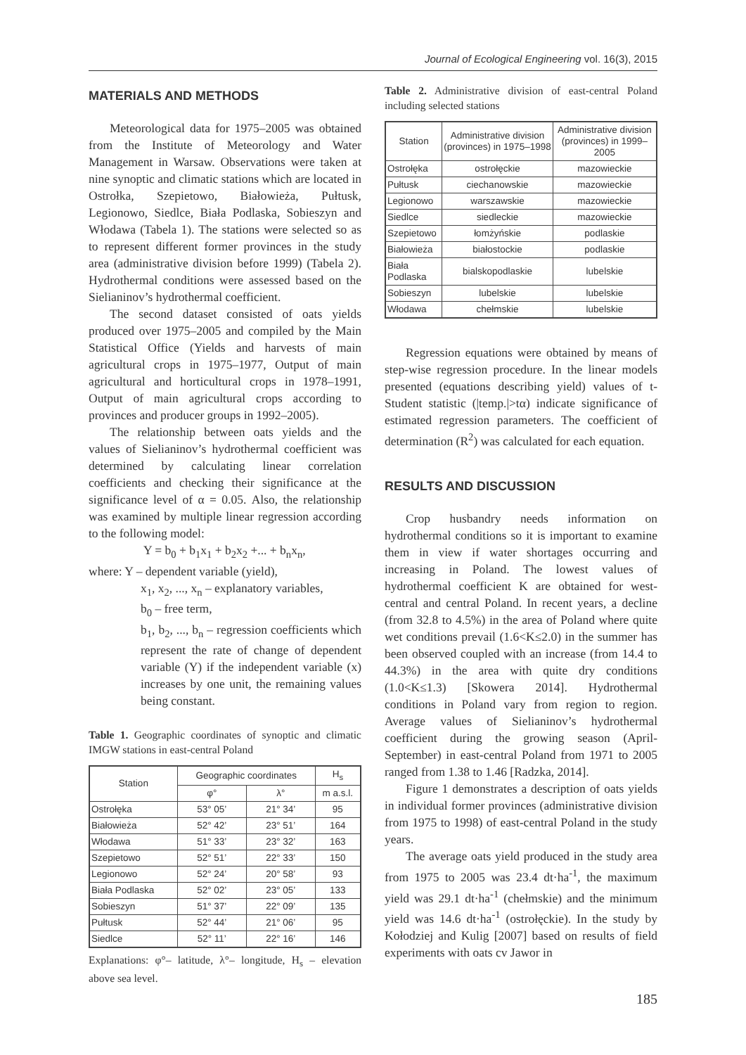Journal of Ecological Engineering vol. 16(3), 2015
MATERIALS AND METHODS
Meteorological data for 1975–2005 was obtained from the Institute of Meteorology and Water Management in Warsaw. Observations were taken at nine synoptic and climatic stations which are located in Ostrołka, Szepietowo, Białowieża, Pułtusk, Legionowo, Siedlce, Biała Podlaska, Sobieszyn and Włodawa (Tabela 1). The stations were selected so as to represent different former provinces in the study area (administrative division before 1999) (Tabela 2). Hydrothermal conditions were assessed based on the Sielianinov’s hydrothermal coefficient.
The second dataset consisted of oats yields produced over 1975–2005 and compiled by the Main Statistical Office (Yields and harvests of main agricultural crops in 1975–1977, Output of main agricultural and horticultural crops in 1978–1991, Output of main agricultural crops according to provinces and producer groups in 1992–2005).
The relationship between oats yields and the values of Sielianinov’s hydrothermal coefficient was determined by calculating linear correlation coefficients and checking their significance at the significance level of α = 0.05. Also, the relationship was examined by multiple linear regression according to the following model:
Y = b<sub>0</sub> + b<sub>1</sub>x<sub>1</sub> + b<sub>2</sub>x<sub>2</sub> +... + b<sub>n</sub>x<sub>n</sub>,
where: Y – dependent variable (yield),
x<sub>1</sub>, x<sub>2</sub>, ..., x<sub>n</sub> – explanatory variables,
b<sub>0</sub> – free term,
b<sub>1</sub>, b<sub>2</sub>, ..., b<sub>n</sub> – regression coefficients which represent the rate of change of dependent variable (Y) if the independent variable (x) increases by one unit, the remaining values being constant.
Table 1. Geographic coordinates of synoptic and climatic IMGW stations in east-central Poland
| Station | Geographic coordinates | | H<sub>s</sub> |
| --- | --- | --- | --- |
| | φ° | λ° | m a.s.l. |
| Ostrołęka | 53° 05’ | 21° 34’ | 95 |
| Białowieża | 52° 42’ | 23° 51’ | 164 |
| Włodawa | 51° 33’ | 23° 32’ | 163 |
| Szepietowo | 52° 51’ | 22° 33’ | 150 |
| Legionowo | 52° 24’ | 20° 58’ | 93 |
| Biała Podlaska | 52° 02’ | 23° 05’ | 133 |
| Sobieszyn | 51° 37’ | 22° 09’ | 135 |
| Pułtusk | 52° 44’ | 21° 06’ | 95 |
| Siedlce | 52° 11’ | 22° 16’ | 146 |
Explanations: φ°– latitude, λ°– longitude, H<sub>s</sub> – elevation above sea level.
Table 2. Administrative division of east-central Poland including selected stations
| Station | Administrative division (provinces) in 1975–1998 | Administrative division (provinces) in 1999–2005 |
| --- | --- | --- |
| Ostrołęka | ostrołęckie | mazowieckie |
| Pułtusk | ciechanowskie | mazowieckie |
| Legionowo | warszawskie | mazowieckie |
| Siedlce | siedleckie | mazowieckie |
| Szepietowo | łomżyńskie | podlaskie |
| Białowieża | białostockie | podlaskie |
| Biała Podlaska | bialskopodlaskie | lubelskie |
| Sobieszyn | lubelskie | lubelskie |
| Włodawa | chełmskie | lubelskie |
Regression equations were obtained by means of step-wise regression procedure. In the linear models presented (equations describing yield) values of t-Student statistic (|temp.|>tα) indicate significance of estimated regression parameters. The coefficient of determination (R<sup>2</sup>) was calculated for each equation.
RESULTS AND DISCUSSION
Crop husbandry needs information on hydrothermal conditions so it is important to examine them in view if water shortages occurring and increasing in Poland. The lowest values of hydrothermal coefficient K are obtained for west-central and central Poland. In recent years, a decline (from 32.8 to 4.5%) in the area of Poland where quite wet conditions prevail (1.6<K≤2.0) in the summer has been observed coupled with an increase (from 14.4 to 44.3%) in the area with quite dry conditions (1.0<K≤1.3) [Skowera 2014]. Hydrothermal conditions in Poland vary from region to region. Average values of Sielianinov’s hydrothermal coefficient during the growing season (April-September) in east-central Poland from 1971 to 2005 ranged from 1.38 to 1.46 [Radzka, 2014].
Figure 1 demonstrates a description of oats yields in individual former provinces (administrative division from 1975 to 1998) of east-central Poland in the study years.
The average oats yield produced in the study area from 1975 to 2005 was 23.4 dt·ha<sup>-1</sup>, the maximum yield was 29.1 dt·ha<sup>-1</sup> (chełmskie) and the minimum yield was 14.6 dt·ha<sup>-1</sup> (ostrołęckie). In the study by Kołodziej and Kulig [2007] based on results of field experiments with oats cv Jawor in
185